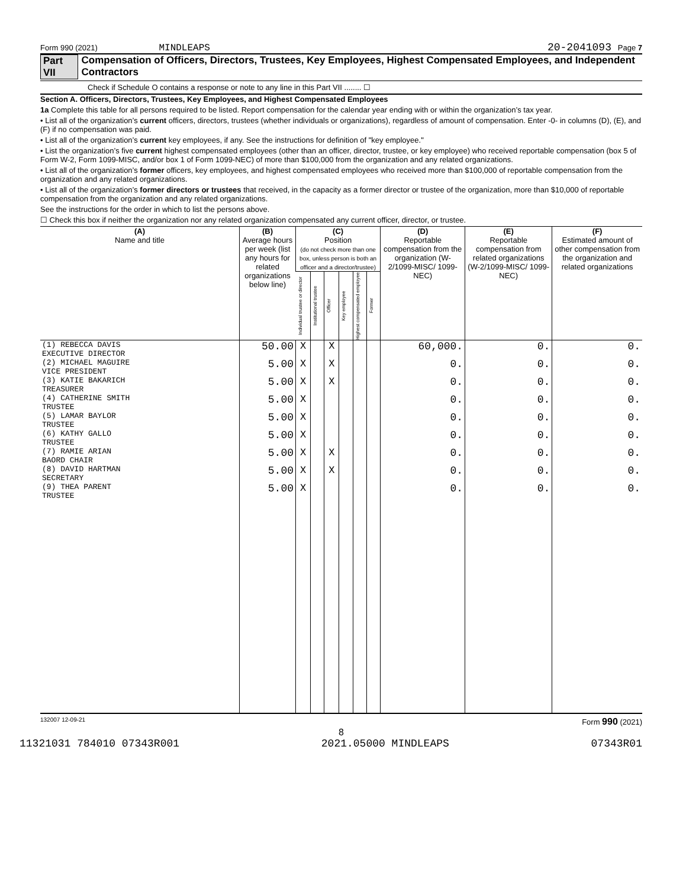Form 990 (2021) MINDLEAPS 20-2041093 Page 7
Part VII Compensation of Officers, Directors, Trustees, Key Employees, Highest Compensated Employees, and Independent Contractors
Check if Schedule O contains a response or note to any line in this Part VII ........ ☐
Section A. Officers, Directors, Trustees, Key Employees, and Highest Compensated Employees
1a Complete this table for all persons required to be listed. Report compensation for the calendar year ending with or within the organization’s tax year.
• List all of the organization’s current officers, directors, trustees (whether individuals or organizations), regardless of amount of compensation. Enter -0- in columns (D), (E), and (F) if no compensation was paid.
• List all of the organization’s current key employees, if any. See the instructions for definition of "key employee."
• List the organization’s five current highest compensated employees (other than an officer, director, trustee, or key employee) who received reportable compensation (box 5 of Form W-2, Form 1099-MISC, and/or box 1 of Form 1099-NEC) of more than $100,000 from the organization and any related organizations.
• List all of the organization’s former officers, key employees, and highest compensated employees who received more than $100,000 of reportable compensation from the organization and any related organizations.
• List all of the organization’s former directors or trustees that received, in the capacity as a former director or trustee of the organization, more than $10,000 of reportable compensation from the organization and any related organizations.
See the instructions for the order in which to list the persons above.
☐ Check this box if neither the organization nor any related organization compensated any current officer, director, or trustee.
| (A) Name and title | (B) Average hours per week (list any hours for related organizations below line) | (C) Position (do not check more than one box, unless person is both an officer and a director/trustee) | | | | | | (D) Reportable compensation from the organization (W-2/1099-MISC/ 1099-NEC) | (E) Reportable compensation from related organizations (W-2/1099-MISC/ 1099-NEC) | (F) Estimated amount of other compensation from the organization and related organizations |
| --- | --- | --- | --- | --- | --- | --- | --- | --- | --- | --- |
| | | Individual trustee or director | Institutional trustee | Officer | Key employee | Highest compensated employee | Former | | | |
| (1) REBECCA DAVIS EXECUTIVE DIRECTOR | 50.00 | X | | X | | | | 60,000. | 0. | 0. |
| (2) MICHAEL MAGUIRE VICE PRESIDENT | 5.00 | X | | X | | | | 0. | 0. | 0. |
| (3) KATIE BAKARICH TREASURER | 5.00 | X | | X | | | | 0. | 0. | 0. |
| (4) CATHERINE SMITH TRUSTEE | 5.00 | X | | | | | | 0. | 0. | 0. |
| (5) LAMAR BAYLOR TRUSTEE | 5.00 | X | | | | | | 0. | 0. | 0. |
| (6) KATHY GALLO TRUSTEE | 5.00 | X | | | | | | 0. | 0. | 0. |
| (7) RAMIE ARIAN BAORD CHAIR | 5.00 | X | | X | | | | 0. | 0. | 0. |
| (8) DAVID HARTMAN SECRETARY | 5.00 | X | | X | | | | 0. | 0. | 0. |
| (9) THEA PARENT TRUSTEE | 5.00 | X | | | | | | 0. | 0. | 0. |
132007 12-09-21 Form 990 (2021)
8
11321031 784010 07343R001 2021.05000 MINDLEAPS 07343R01